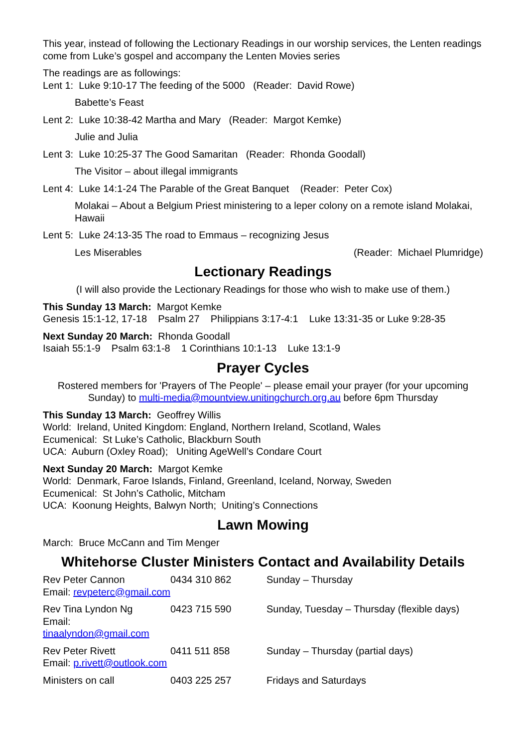This year, instead of following the Lectionary Readings in our worship services, the Lenten readings come from Luke’s gospel and accompany the Lenten Movies series
The readings are as followings:
Lent 1: Luke 9:10-17 The feeding of the 5000 (Reader: David Rowe)
Babette’s Feast
Lent 2: Luke 10:38-42 Martha and Mary (Reader: Margot Kemke)
Julie and Julia
Lent 3: Luke 10:25-37 The Good Samaritan (Reader: Rhonda Goodall)
The Visitor – about illegal immigrants
Lent 4: Luke 14:1-24 The Parable of the Great Banquet (Reader: Peter Cox)
Molakai – About a Belgium Priest ministering to a leper colony on a remote island Molakai, Hawaii
Lent 5: Luke 24:13-35 The road to Emmaus – recognizing Jesus
Les Miserables (Reader: Michael Plumridge)
Lectionary Readings
(I will also provide the Lectionary Readings for those who wish to make use of them.)
This Sunday 13 March: Margot Kemke
Genesis 15:1-12, 17-18 Psalm 27 Philippians 3:17-4:1 Luke 13:31-35 or Luke 9:28-35
Next Sunday 20 March: Rhonda Goodall
Isaiah 55:1-9 Psalm 63:1-8 1 Corinthians 10:1-13 Luke 13:1-9
Prayer Cycles
Rostered members for 'Prayers of The People' – please email your prayer (for your upcoming Sunday) to multi-media@mountview.unitingchurch.org.au before 6pm Thursday
This Sunday 13 March: Geoffrey Willis
World: Ireland, United Kingdom: England, Northern Ireland, Scotland, Wales
Ecumenical: St Luke’s Catholic, Blackburn South
UCA: Auburn (Oxley Road); Uniting AgeWell’s Condare Court
Next Sunday 20 March: Margot Kemke
World: Denmark, Faroe Islands, Finland, Greenland, Iceland, Norway, Sweden
Ecumenical: St John’s Catholic, Mitcham
UCA: Koonung Heights, Balwyn North; Uniting’s Connections
Lawn Mowing
March: Bruce McCann and Tim Menger
Whitehorse Cluster Ministers Contact and Availability Details
| Rev Peter Cannon Email: revpeterc@gmail.com | 0434 310 862 | Sunday – Thursday |
| Rev Tina Lyndon Ng Email: tinaalyndon@gmail.com | 0423 715 590 | Sunday, Tuesday – Thursday (flexible days) |
| Rev Peter Rivett Email: p.rivett@outlook.com | 0411 511 858 | Sunday – Thursday (partial days) |
| Ministers on call | 0403 225 257 | Fridays and Saturdays |